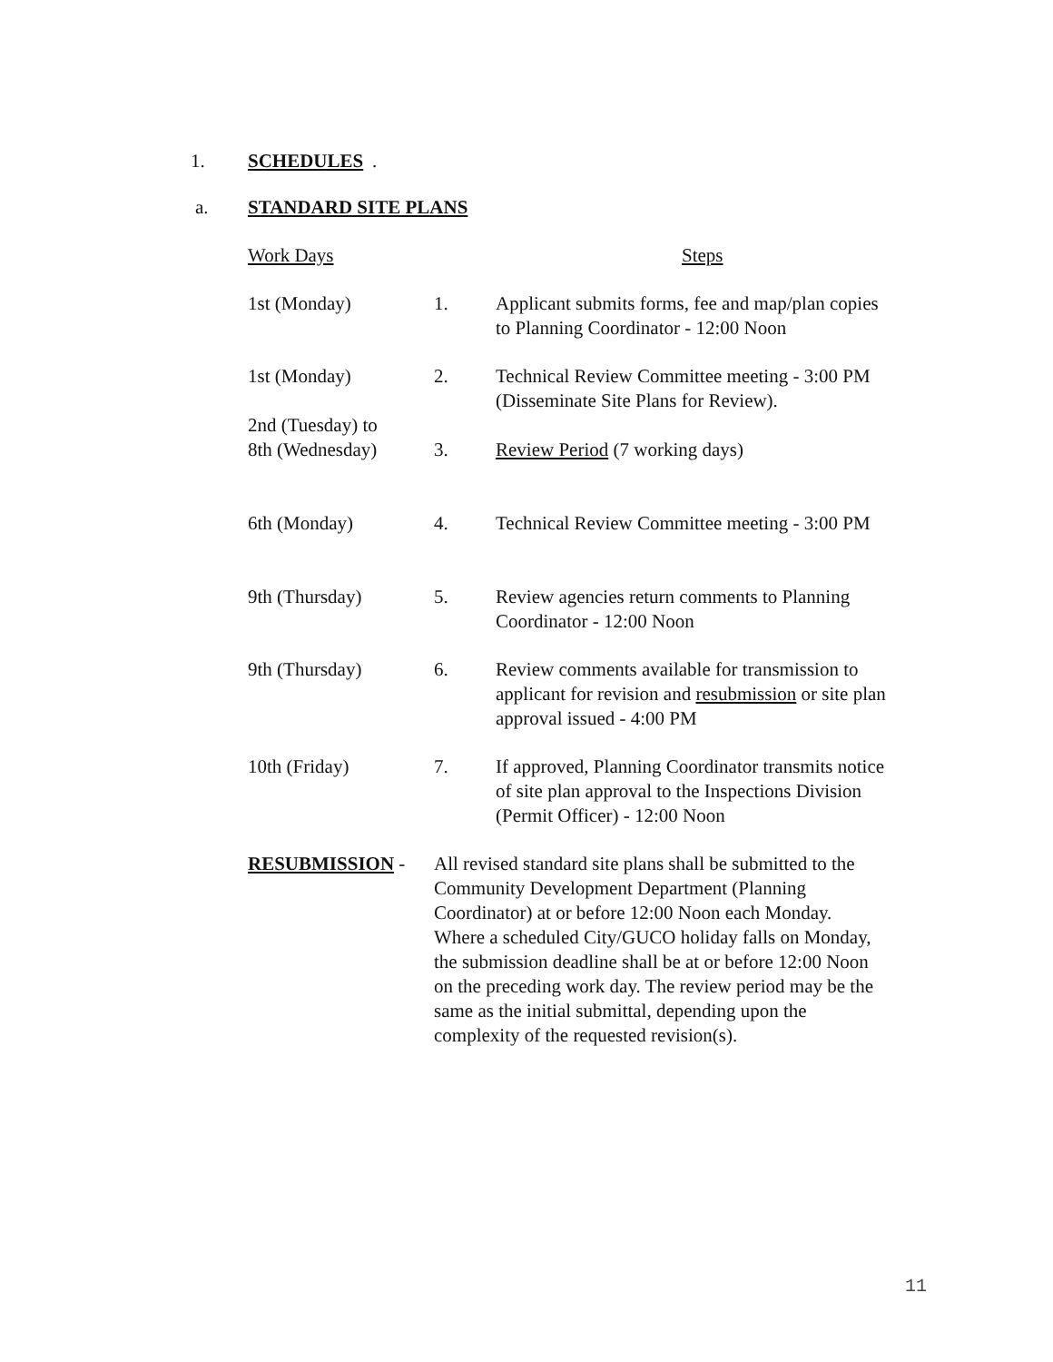1. SCHEDULES.
a. STANDARD SITE PLANS
| Work Days | | Steps |
| 1st (Monday) | 1. | Applicant submits forms, fee and map/plan copies to Planning Coordinator - 12:00 Noon |
| 1st (Monday) | 2. | Technical Review Committee meeting - 3:00 PM (Disseminate Site Plans for Review). |
| 2nd (Tuesday) to 8th (Wednesday) | 3. | Review Period (7 working days) |
| 6th (Monday) | 4. | Technical Review Committee meeting - 3:00 PM |
| 9th (Thursday) | 5. | Review agencies return comments to Planning Coordinator - 12:00 Noon |
| 9th (Thursday) | 6. | Review comments available for transmission to applicant for revision and resubmission or site plan approval issued - 4:00 PM |
| 10th (Friday) | 7. | If approved, Planning Coordinator transmits notice of site plan approval to the Inspections Division (Permit Officer) - 12:00 Noon |
| RESUBMISSION - | All revised standard site plans shall be submitted to the Community Development Department (Planning Coordinator) at or before 12:00 Noon each Monday. Where a scheduled City/GUCO holiday falls on Monday, the submission deadline shall be at or before 12:00 Noon on the preceding work day. The review period may be the same as the initial submittal, depending upon the complexity of the requested revision(s). | |
11